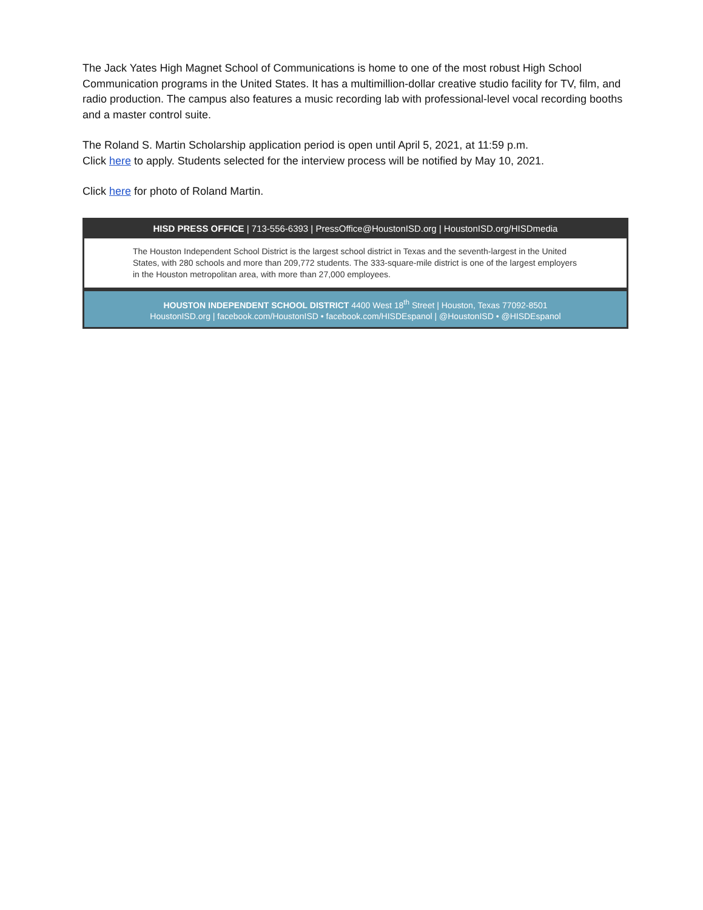The Jack Yates High Magnet School of Communications is home to one of the most robust High School Communication programs in the United States. It has a multimillion-dollar creative studio facility for TV, film, and radio production. The campus also features a music recording lab with professional-level vocal recording booths and a master control suite.
The Roland S. Martin Scholarship application period is open until April 5, 2021, at 11:59 p.m.
Click here to apply. Students selected for the interview process will be notified by May 10, 2021.
Click here for photo of Roland Martin.
HISD PRESS OFFICE | 713-556-6393 | PressOffice@HoustonISD.org | HoustonISD.org/HISDmedia
The Houston Independent School District is the largest school district in Texas and the seventh-largest in the United States, with 280 schools and more than 209,772 students. The 333-square-mile district is one of the largest employers in the Houston metropolitan area, with more than 27,000 employees.
HOUSTON INDEPENDENT SCHOOL DISTRICT 4400 West 18<sup>th</sup> Street | Houston, Texas 77092-8501
HoustonISD.org | facebook.com/HoustonISD • facebook.com/HISDEspanol | @HoustonISD • @HISDEspanol